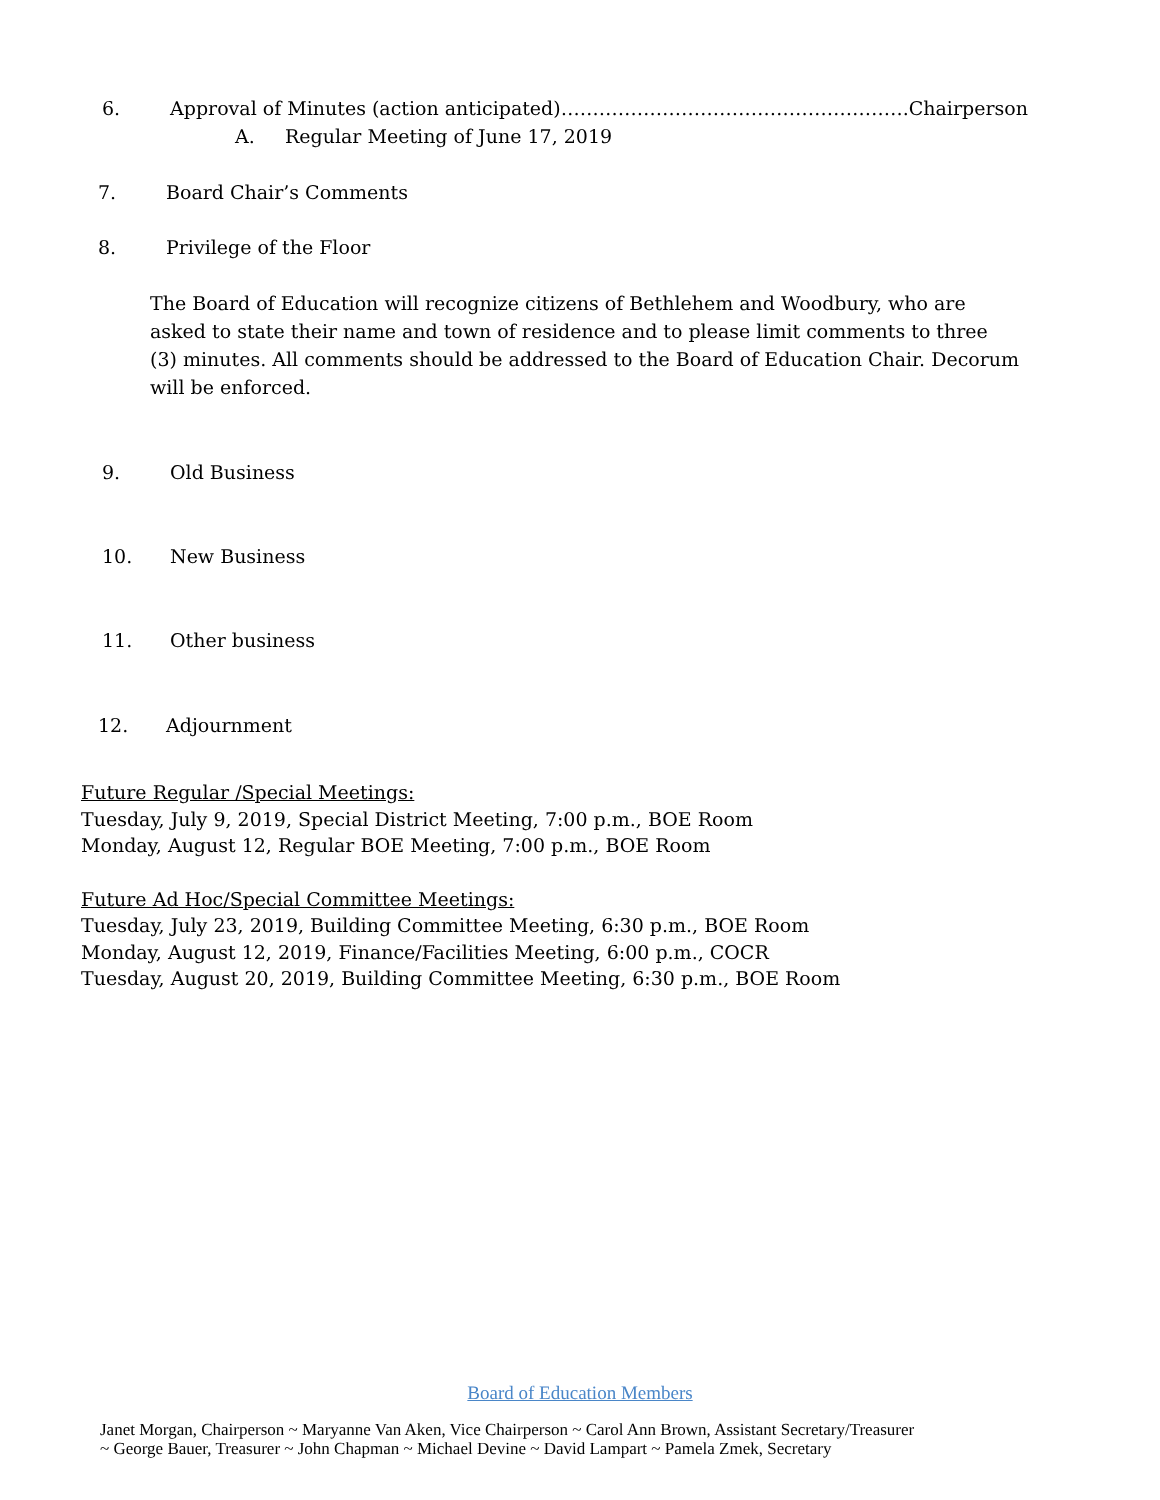6. Approval of Minutes (action anticipated)……………………………………………….Chairperson
A. Regular Meeting of June 17, 2019
7. Board Chair’s Comments
8. Privilege of the Floor
The Board of Education will recognize citizens of Bethlehem and Woodbury, who are asked to state their name and town of residence and to please limit comments to three (3) minutes. All comments should be addressed to the Board of Education Chair. Decorum will be enforced.
9. Old Business
10. New Business
11. Other business
12. Adjournment
Future Regular /Special Meetings:
Tuesday, July 9, 2019, Special District Meeting, 7:00 p.m., BOE Room
Monday, August 12, Regular BOE Meeting, 7:00 p.m., BOE Room
Future Ad Hoc/Special Committee Meetings:
Tuesday, July 23, 2019, Building Committee Meeting, 6:30 p.m., BOE Room
Monday, August 12, 2019, Finance/Facilities Meeting, 6:00 p.m., COCR
Tuesday, August 20, 2019, Building Committee Meeting, 6:30 p.m., BOE Room
Board of Education Members
Janet Morgan, Chairperson ~ Maryanne Van Aken, Vice Chairperson ~ Carol Ann Brown, Assistant Secretary/Treasurer
~ George Bauer, Treasurer ~ John Chapman ~ Michael Devine ~ David Lampart ~ Pamela Zmek, Secretary